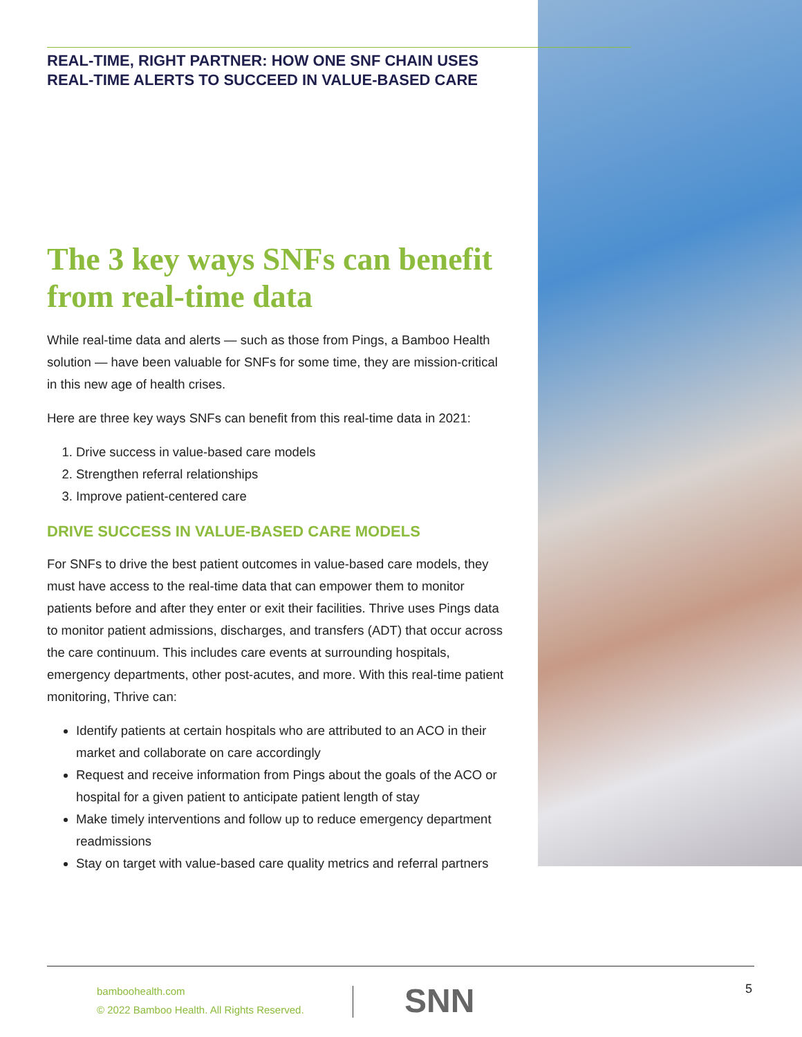REAL-TIME, RIGHT PARTNER: HOW ONE SNF CHAIN USES
REAL-TIME ALERTS TO SUCCEED IN VALUE-BASED CARE
The 3 key ways SNFs can benefit from real-time data
While real-time data and alerts — such as those from Pings, a Bamboo Health solution — have been valuable for SNFs for some time, they are mission-critical in this new age of health crises.
Here are three key ways SNFs can benefit from this real-time data in 2021:
1. Drive success in value-based care models
2. Strengthen referral relationships
3. Improve patient-centered care
DRIVE SUCCESS IN VALUE-BASED CARE MODELS
For SNFs to drive the best patient outcomes in value-based care models, they must have access to the real-time data that can empower them to monitor patients before and after they enter or exit their facilities. Thrive uses Pings data to monitor patient admissions, discharges, and transfers (ADT) that occur across the care continuum. This includes care events at surrounding hospitals, emergency departments, other post-acutes, and more. With this real-time patient monitoring, Thrive can:
Identify patients at certain hospitals who are attributed to an ACO in their market and collaborate on care accordingly
Request and receive information from Pings about the goals of the ACO or hospital for a given patient to anticipate patient length of stay
Make timely interventions and follow up to reduce emergency department readmissions
Stay on target with value-based care quality metrics and referral partners
bamboohealth.com
© 2022 Bamboo Health. All Rights Reserved.
SNN 5